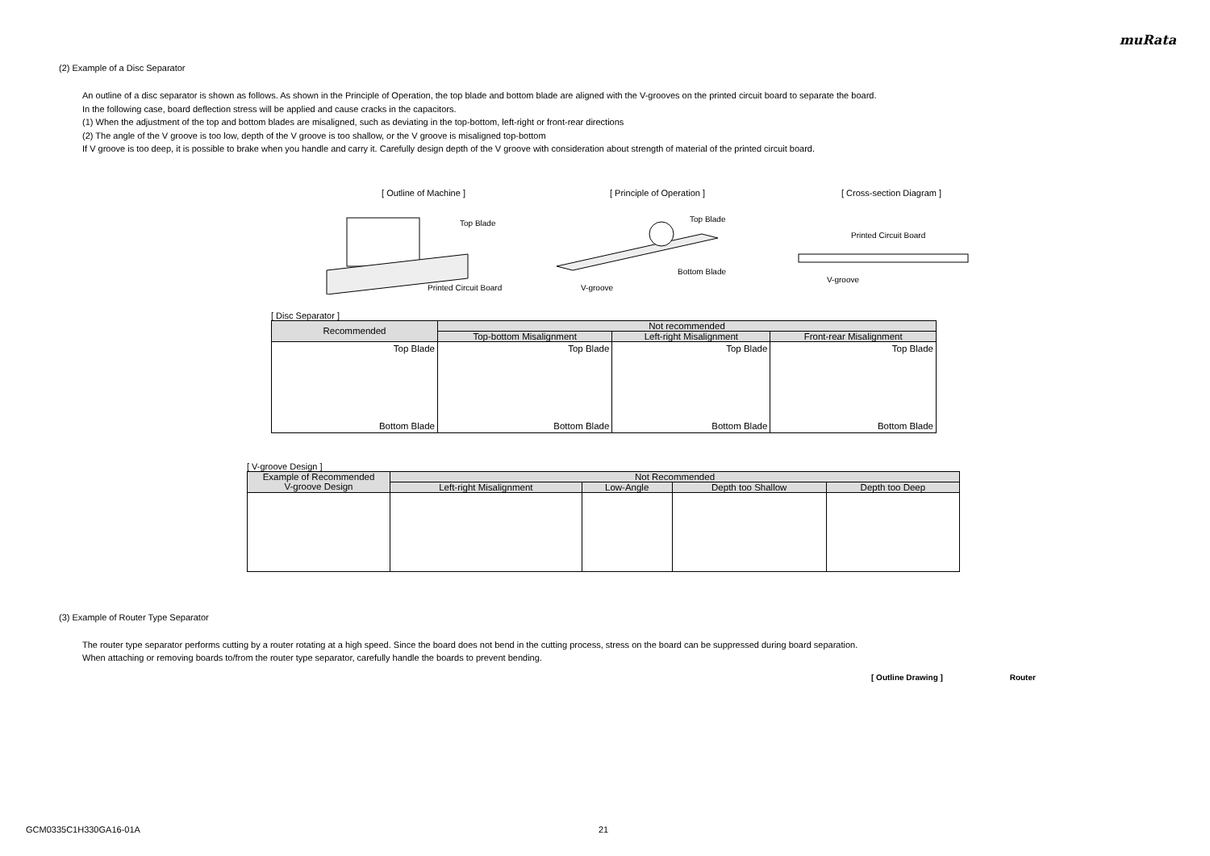muRata
(2) Example of a Disc Separator
An outline of a disc separator is shown as follows. As shown in the Principle of Operation, the top blade and bottom blade are aligned with the V-grooves on the printed circuit board to separate the board.
In the following case, board deflection stress will be applied and cause cracks in the capacitors.
(1) When the adjustment of the top and bottom blades are misaligned, such as deviating in the top-bottom, left-right or front-rear directions
(2) The angle of the V groove is too low, depth of the V groove is too shallow, or the V groove is misaligned top-bottom
If V groove is too deep, it is possible to brake when you handle and carry it. Carefully design depth of the V groove with consideration about strength of material of the printed circuit board.
[ Outline of Machine ]
Top Blade
Printed Circuit Board
[ Principle of Operation ]
Top Blade
Bottom Blade
V-groove
[ Cross-section Diagram ]
Printed Circuit Board
V-groove
[ Disc Separator ]
| Recommended | Not recommended | | |
| --- | --- | --- | --- |
| | Top-bottom Misalignment | Left-right Misalignment | Front-rear Misalignment |
| Top Blade Bottom Blade | Top Blade Bottom Blade | Top Blade Bottom Blade | Top Blade Bottom Blade |
[ V-groove Design ]
| Example of Recommended V-groove Design | Not Recommended | | | |
| --- | --- | --- | --- | --- |
| | Left-right Misalignment | Low-Angle | Depth too Shallow | Depth too Deep |
(3) Example of Router Type Separator
The router type separator performs cutting by a router rotating at a high speed. Since the board does not bend in the cutting process, stress on the board can be suppressed during board separation.
When attaching or removing boards to/from the router type separator, carefully handle the boards to prevent bending.
[ Outline Drawing ] Router
GCM0335C1H330GA16-01A 21